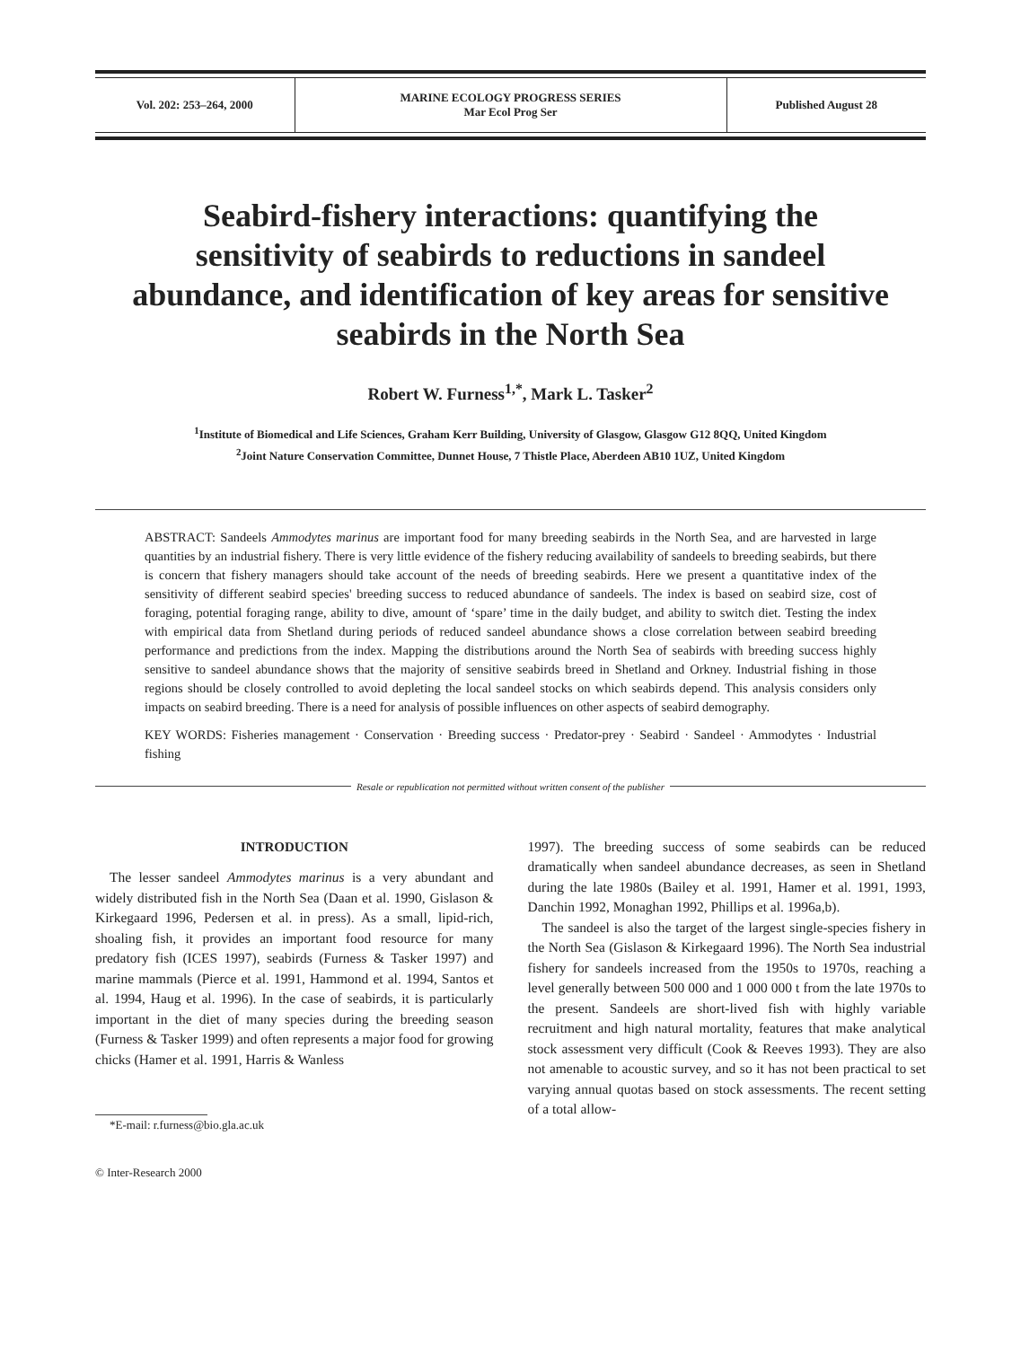| Vol. 202: 253–264, 2000 | MARINE ECOLOGY PROGRESS SERIES Mar Ecol Prog Ser | Published August 28 |
Seabird-fishery interactions: quantifying the sensitivity of seabirds to reductions in sandeel abundance, and identification of key areas for sensitive seabirds in the North Sea
Robert W. Furness<sup>1,*</sup>, Mark L. Tasker<sup>2</sup>
<sup>1</sup> Institute of Biomedical and Life Sciences, Graham Kerr Building, University of Glasgow, Glasgow G12 8QQ, United Kingdom
<sup>2</sup> Joint Nature Conservation Committee, Dunnet House, 7 Thistle Place, Aberdeen AB10 1UZ, United Kingdom
ABSTRACT: Sandeels Ammodytes marinus are important food for many breeding seabirds in the North Sea, and are harvested in large quantities by an industrial fishery. There is very little evidence of the fishery reducing availability of sandeels to breeding seabirds, but there is concern that fishery managers should take account of the needs of breeding seabirds. Here we present a quantitative index of the sensitivity of different seabird species' breeding success to reduced abundance of sandeels. The index is based on seabird size, cost of foraging, potential foraging range, ability to dive, amount of ‘spare’ time in the daily budget, and ability to switch diet. Testing the index with empirical data from Shetland during periods of reduced sandeel abundance shows a close correlation between seabird breeding performance and predictions from the index. Mapping the distributions around the North Sea of seabirds with breeding success highly sensitive to sandeel abundance shows that the majority of sensitive seabirds breed in Shetland and Orkney. Industrial fishing in those regions should be closely controlled to avoid depleting the local sandeel stocks on which seabirds depend. This analysis considers only impacts on seabird breeding. There is a need for analysis of possible influences on other aspects of seabird demography.
KEY WORDS: Fisheries management · Conservation · Breeding success · Predator-prey · Seabird · Sandeel · Ammodytes · Industrial fishing
Resale or republication not permitted without written consent of the publisher
INTRODUCTION
The lesser sandeel Ammodytes marinus is a very abundant and widely distributed fish in the North Sea (Daan et al. 1990, Gislason & Kirkegaard 1996, Pedersen et al. in press). As a small, lipid-rich, shoaling fish, it provides an important food resource for many predatory fish (ICES 1997), seabirds (Furness & Tasker 1997) and marine mammals (Pierce et al. 1991, Hammond et al. 1994, Santos et al. 1994, Haug et al. 1996). In the case of seabirds, it is particularly important in the diet of many species during the breeding season (Furness & Tasker 1999) and often represents a major food for growing chicks (Hamer et al. 1991, Harris & Wanless
*E-mail: r.furness@bio.gla.ac.uk
© Inter-Research 2000
1997). The breeding success of some seabirds can be reduced dramatically when sandeel abundance decreases, as seen in Shetland during the late 1980s (Bailey et al. 1991, Hamer et al. 1991, 1993, Danchin 1992, Monaghan 1992, Phillips et al. 1996a,b).
The sandeel is also the target of the largest single-species fishery in the North Sea (Gislason & Kirkegaard 1996). The North Sea industrial fishery for sandeels increased from the 1950s to 1970s, reaching a level generally between 500 000 and 1 000 000 t from the late 1970s to the present. Sandeels are short-lived fish with highly variable recruitment and high natural mortality, features that make analytical stock assessment very difficult (Cook & Reeves 1993). They are also not amenable to acoustic survey, and so it has not been practical to set varying annual quotas based on stock assessments. The recent setting of a total allow-